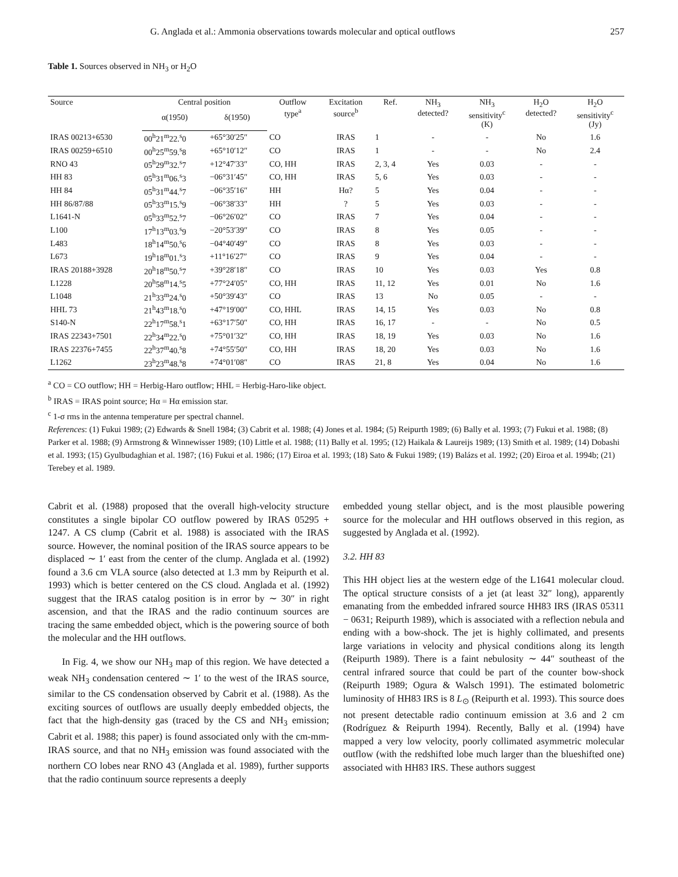G. Anglada et al.: Ammonia observations towards molecular and optical outflows 257
Table 1. Sources observed in NH<sub>3</sub> or H<sub>2</sub>O
| Source | Central position | | Outflow type<sup>a</sup> | Excitation source<sup>b</sup> | Ref. | NH<sub>3</sub> detected? | NH<sub>3</sub> sensitivity<sup>c</sup> (K) | H<sub>2</sub>O detected? | H<sub>2</sub>O sensitivity<sup>c</sup> (Jy) |
| --- | --- | --- | --- | --- | --- | --- | --- | --- | --- |
| | α(1950) | δ(1950) | | | | | | | |
| IRAS 00213+6530 | 00<sup>h</sup>21<sup>m</sup>22.<sup>s</sup>0 | +65°30′25″ | CO | IRAS | 1 | - | - | No | 1.6 |
| IRAS 00259+6510 | 00<sup>h</sup>25<sup>m</sup>59.<sup>s</sup>8 | +65°10′12″ | CO | IRAS | 1 | - | - | No | 2.4 |
| RNO 43 | 05<sup>h</sup>29<sup>m</sup>32.<sup>s</sup>7 | +12°47′33″ | CO, HH | IRAS | 2, 3, 4 | Yes | 0.03 | - | - |
| HH 83 | 05<sup>h</sup>31<sup>m</sup>06.<sup>s</sup>3 | −06°31′45″ | CO, HH | IRAS | 5, 6 | Yes | 0.03 | - | - |
| HH 84 | 05<sup>h</sup>31<sup>m</sup>44.<sup>s</sup>7 | −06°35′16″ | HH | Hα? | 5 | Yes | 0.04 | - | - |
| HH 86/87/88 | 05<sup>h</sup>33<sup>m</sup>15.<sup>s</sup>9 | −06°38′33″ | HH | ? | 5 | Yes | 0.03 | - | - |
| L1641-N | 05<sup>h</sup>33<sup>m</sup>52.<sup>s</sup>7 | −06°26′02″ | CO | IRAS | 7 | Yes | 0.04 | - | - |
| L100 | 17<sup>h</sup>13<sup>m</sup>03.<sup>s</sup>9 | −20°53′39″ | CO | IRAS | 8 | Yes | 0.05 | - | - |
| L483 | 18<sup>h</sup>14<sup>m</sup>50.<sup>s</sup>6 | −04°40′49″ | CO | IRAS | 8 | Yes | 0.03 | - | - |
| L673 | 19<sup>h</sup>18<sup>m</sup>01.<sup>s</sup>3 | +11°16′27″ | CO | IRAS | 9 | Yes | 0.04 | - | - |
| IRAS 20188+3928 | 20<sup>h</sup>18<sup>m</sup>50.<sup>s</sup>7 | +39°28′18″ | CO | IRAS | 10 | Yes | 0.03 | Yes | 0.8 |
| L1228 | 20<sup>h</sup>58<sup>m</sup>14.<sup>s</sup>5 | +77°24′05″ | CO, HH | IRAS | 11, 12 | Yes | 0.01 | No | 1.6 |
| L1048 | 21<sup>h</sup>33<sup>m</sup>24.<sup>s</sup>0 | +50°39′43″ | CO | IRAS | 13 | No | 0.05 | - | - |
| HHL 73 | 21<sup>h</sup>43<sup>m</sup>18.<sup>s</sup>0 | +47°19′00″ | CO, HHL | IRAS | 14, 15 | Yes | 0.03 | No | 0.8 |
| S140-N | 22<sup>h</sup>17<sup>m</sup>58.<sup>s</sup>1 | +63°17′50″ | CO, HH | IRAS | 16, 17 | - | - | No | 0.5 |
| IRAS 22343+7501 | 22<sup>h</sup>34<sup>m</sup>22.<sup>s</sup>0 | +75°01′32″ | CO, HH | IRAS | 18, 19 | Yes | 0.03 | No | 1.6 |
| IRAS 22376+7455 | 22<sup>h</sup>37<sup>m</sup>40.<sup>s</sup>8 | +74°55′50″ | CO, HH | IRAS | 18, 20 | Yes | 0.03 | No | 1.6 |
| L1262 | 23<sup>h</sup>23<sup>m</sup>48.<sup>s</sup>8 | +74°01′08″ | CO | IRAS | 21, 8 | Yes | 0.04 | No | 1.6 |
<sup>a</sup> CO = CO outflow; HH = Herbig-Haro outflow; HHL = Herbig-Haro-like object.
<sup>b</sup> IRAS = IRAS point source; Hα = Hα emission star.
<sup>c</sup> 1-σ rms in the antenna temperature per spectral channel.
References: (1) Fukui 1989; (2) Edwards & Snell 1984; (3) Cabrit et al. 1988; (4) Jones et al. 1984; (5) Reipurth 1989; (6) Bally et al. 1993; (7) Fukui et al. 1988; (8) Parker et al. 1988; (9) Armstrong & Winnewisser 1989; (10) Little et al. 1988; (11) Bally et al. 1995; (12) Haikala & Laureijs 1989; (13) Smith et al. 1989; (14) Dobashi et al. 1993; (15) Gyulbudaghian et al. 1987; (16) Fukui et al. 1986; (17) Eiroa et al. 1993; (18) Sato & Fukui 1989; (19) Balázs et al. 1992; (20) Eiroa et al. 1994b; (21) Terebey et al. 1989.
Cabrit et al. (1988) proposed that the overall high-velocity structure constitutes a single bipolar CO outflow powered by IRAS 05295 + 1247. A CS clump (Cabrit et al. 1988) is associated with the IRAS source. However, the nominal position of the IRAS source appears to be displaced ∼ 1′ east from the center of the clump. Anglada et al. (1992) found a 3.6 cm VLA source (also detected at 1.3 mm by Reipurth et al. 1993) which is better centered on the CS cloud. Anglada et al. (1992) suggest that the IRAS catalog position is in error by ∼ 30″ in right ascension, and that the IRAS and the radio continuum sources are tracing the same embedded object, which is the powering source of both the molecular and the HH outflows.
In Fig. 4, we show our NH<sub>3</sub> map of this region. We have detected a weak NH<sub>3</sub> condensation centered ∼ 1′ to the west of the IRAS source, similar to the CS condensation observed by Cabrit et al. (1988). As the exciting sources of outflows are usually deeply embedded objects, the fact that the high-density gas (traced by the CS and NH<sub>3</sub> emission; Cabrit et al. 1988; this paper) is found associated only with the cm-mm-IRAS source, and that no NH<sub>3</sub> emission was found associated with the northern CO lobes near RNO 43 (Anglada et al. 1989), further supports that the radio continuum source represents a deeply
embedded young stellar object, and is the most plausible powering source for the molecular and HH outflows observed in this region, as suggested by Anglada et al. (1992).
3.2. HH 83
This HH object lies at the western edge of the L1641 molecular cloud. The optical structure consists of a jet (at least 32″ long), apparently emanating from the embedded infrared source HH83 IRS (IRAS 05311 − 0631; Reipurth 1989), which is associated with a reflection nebula and ending with a bow-shock. The jet is highly collimated, and presents large variations in velocity and physical conditions along its length (Reipurth 1989). There is a faint nebulosity ∼ 44″ southeast of the central infrared source that could be part of the counter bow-shock (Reipurth 1989; Ogura & Walsch 1991). The estimated bolometric luminosity of HH83 IRS is 8 L<sub>⊙</sub> (Reipurth et al. 1993). This source does not present detectable radio continuum emission at 3.6 and 2 cm (Rodríguez & Reipurth 1994). Recently, Bally et al. (1994) have mapped a very low velocity, poorly collimated asymmetric molecular outflow (with the redshifted lobe much larger than the blueshifted one) associated with HH83 IRS. These authors suggest